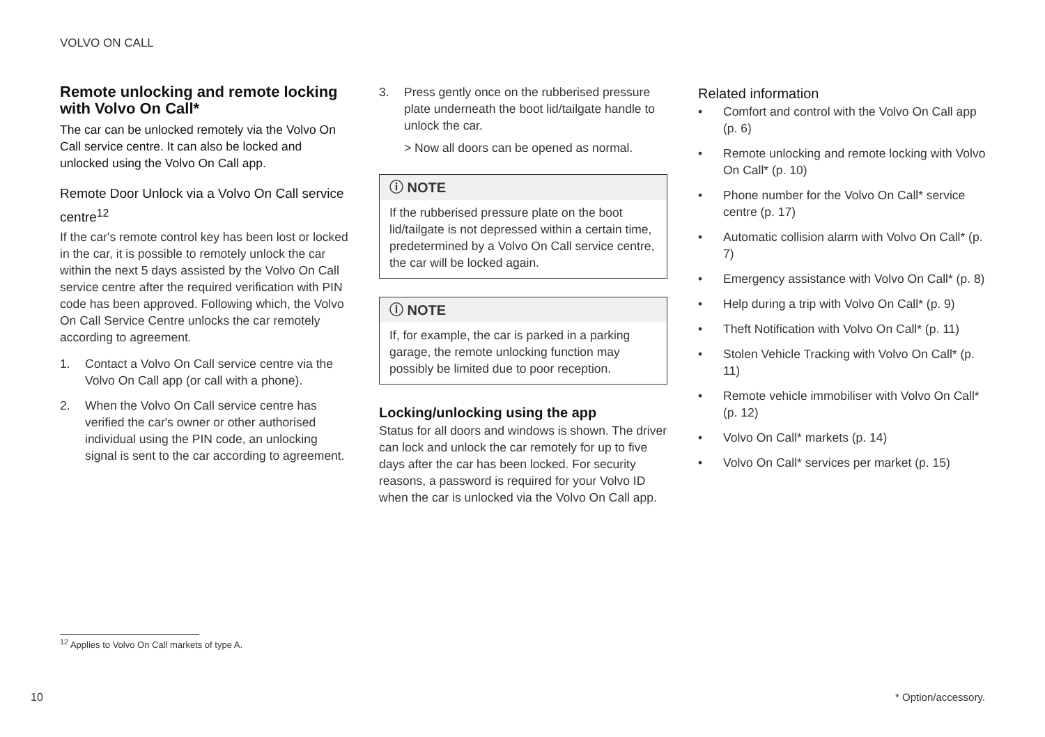VOLVO ON CALL
Remote unlocking and remote locking with Volvo On Call*
The car can be unlocked remotely via the Volvo On Call service centre. It can also be locked and unlocked using the Volvo On Call app.
Remote Door Unlock via a Volvo On Call service centre<sup>12</sup>
If the car's remote control key has been lost or locked in the car, it is possible to remotely unlock the car within the next 5 days assisted by the Volvo On Call service centre after the required verification with PIN code has been approved. Following which, the Volvo On Call Service Centre unlocks the car remotely according to agreement.
1. Contact a Volvo On Call service centre via the Volvo On Call app (or call with a phone).
2. When the Volvo On Call service centre has verified the car's owner or other authorised individual using the PIN code, an unlocking signal is sent to the car according to agreement.
3. Press gently once on the rubberised pressure plate underneath the boot lid/tailgate handle to unlock the car.
> Now all doors can be opened as normal.
ⓘ NOTE
If the rubberised pressure plate on the boot lid/tailgate is not depressed within a certain time, predetermined by a Volvo On Call service centre, the car will be locked again.
ⓘ NOTE
If, for example, the car is parked in a parking garage, the remote unlocking function may possibly be limited due to poor reception.
Locking/unlocking using the app
Status for all doors and windows is shown. The driver can lock and unlock the car remotely for up to five days after the car has been locked. For security reasons, a password is required for your Volvo ID when the car is unlocked via the Volvo On Call app.
Related information
• Comfort and control with the Volvo On Call app (p. 6)
• Remote unlocking and remote locking with Volvo On Call* (p. 10)
• Phone number for the Volvo On Call* service centre (p. 17)
• Automatic collision alarm with Volvo On Call* (p. 7)
• Emergency assistance with Volvo On Call* (p. 8)
• Help during a trip with Volvo On Call* (p. 9)
• Theft Notification with Volvo On Call* (p. 11)
• Stolen Vehicle Tracking with Volvo On Call* (p. 11)
• Remote vehicle immobiliser with Volvo On Call* (p. 12)
• Volvo On Call* markets (p. 14)
• Volvo On Call* services per market (p. 15)
<sup>12</sup> Applies to Volvo On Call markets of type A.
10 * Option/accessory.